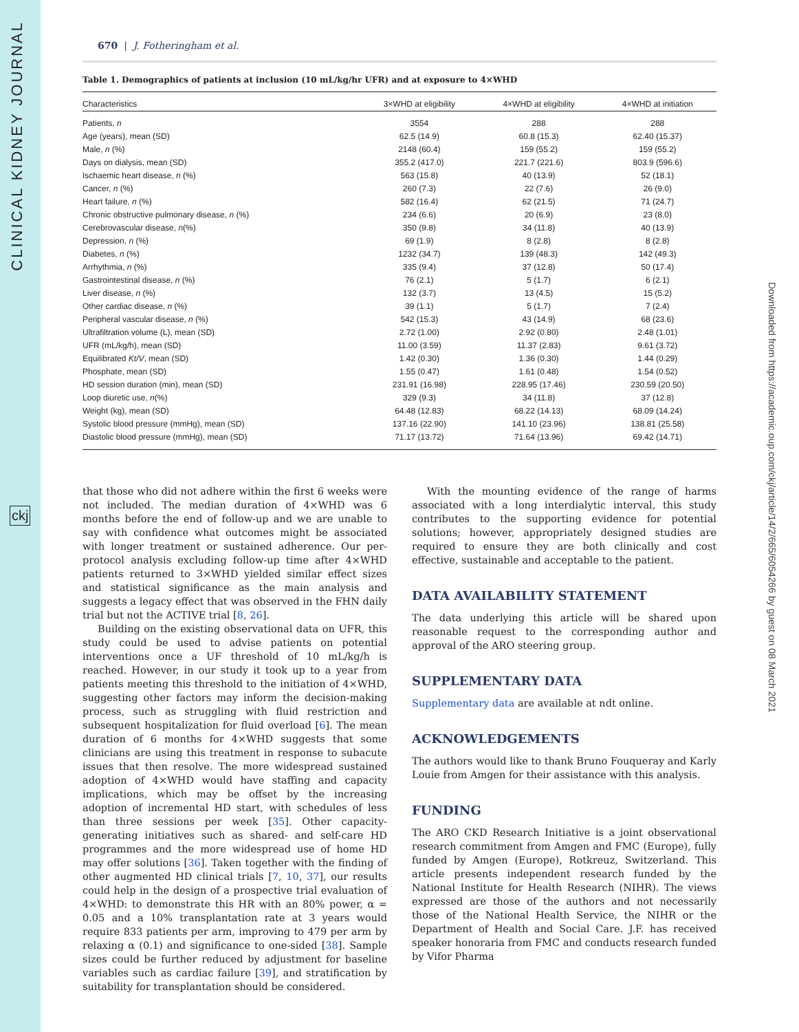CLINICAL KIDNEY JOURNAL
ckj
Downloaded from https://academic.oup.com/ckj/article/14/2/665/6054266 by guest on 08 March 2021
670 | J. Fotheringham et al.
Table 1. Demographics of patients at inclusion (10 mL/kg/hr UFR) and at exposure to 4×WHD
| Characteristics | 3×WHD at eligibility | 4×WHD at eligibility | 4×WHD at initiation |
| --- | --- | --- | --- |
| Patients, n | 3554 | 288 | 288 |
| Age (years), mean (SD) | 62.5 (14.9) | 60.8 (15.3) | 62.40 (15.37) |
| Male, n (%) | 2148 (60.4) | 159 (55.2) | 159 (55.2) |
| Days on dialysis, mean (SD) | 355.2 (417.0) | 221.7 (221.6) | 803.9 (596.6) |
| Ischaemic heart disease, n (%) | 563 (15.8) | 40 (13.9) | 52 (18.1) |
| Cancer, n (%) | 260 (7.3) | 22 (7.6) | 26 (9.0) |
| Heart failure, n (%) | 582 (16.4) | 62 (21.5) | 71 (24.7) |
| Chronic obstructive pulmonary disease, n (%) | 234 (6.6) | 20 (6.9) | 23 (8.0) |
| Cerebrovascular disease, n (%) | 350 (9.8) | 34 (11.8) | 40 (13.9) |
| Depression, n (%) | 69 (1.9) | 8 (2.8) | 8 (2.8) |
| Diabetes, n (%) | 1232 (34.7) | 139 (48.3) | 142 (49.3) |
| Arrhythmia, n (%) | 335 (9.4) | 37 (12.8) | 50 (17.4) |
| Gastrointestinal disease, n (%) | 76 (2.1) | 5 (1.7) | 6 (2.1) |
| Liver disease, n (%) | 132 (3.7) | 13 (4.5) | 15 (5.2) |
| Other cardiac disease, n (%) | 39 (1.1) | 5 (1.7) | 7 (2.4) |
| Peripheral vascular disease, n (%) | 542 (15.3) | 43 (14.9) | 68 (23.6) |
| Ultrafiltration volume (L), mean (SD) | 2.72 (1.00) | 2.92 (0.80) | 2.48 (1.01) |
| UFR (mL/kg/h), mean (SD) | 11.00 (3.59) | 11.37 (2.83) | 9.61 (3.72) |
| Equilibrated Kt/V , mean (SD) | 1.42 (0.30) | 1.36 (0.30) | 1.44 (0.29) |
| Phosphate, mean (SD) | 1.55 (0.47) | 1.61 (0.48) | 1.54 (0.52) |
| HD session duration (min), mean (SD) | 231.91 (16.98) | 228.95 (17.46) | 230.59 (20.50) |
| Loop diuretic use, n (%) | 329 (9.3) | 34 (11.8) | 37 (12.8) |
| Weight (kg), mean (SD) | 64.48 (12.83) | 68.22 (14.13) | 68.09 (14.24) |
| Systolic blood pressure (mmHg), mean (SD) | 137.16 (22.90) | 141.10 (23.96) | 138.81 (25.58) |
| Diastolic blood pressure (mmHg), mean (SD) | 71.17 (13.72) | 71.64 (13.96) | 69.42 (14.71) |
that those who did not adhere within the first 6 weeks were not included. The median duration of 4×WHD was 6 months before the end of follow-up and we are unable to say with confidence what outcomes might be associated with longer treatment or sustained adherence. Our per-protocol analysis excluding follow-up time after 4×WHD patients returned to 3×WHD yielded similar effect sizes and statistical significance as the main analysis and suggests a legacy effect that was observed in the FHN daily trial but not the ACTIVE trial [8, 26].
Building on the existing observational data on UFR, this study could be used to advise patients on potential interventions once a UF threshold of 10 mL/kg/h is reached. However, in our study it took up to a year from patients meeting this threshold to the initiation of 4×WHD, suggesting other factors may inform the decision-making process, such as struggling with fluid restriction and subsequent hospitalization for fluid overload [6]. The mean duration of 6 months for 4×WHD suggests that some clinicians are using this treatment in response to subacute issues that then resolve. The more widespread sustained adoption of 4×WHD would have staffing and capacity implications, which may be offset by the increasing adoption of incremental HD start, with schedules of less than three sessions per week [35]. Other capacity-generating initiatives such as shared- and self-care HD programmes and the more widespread use of home HD may offer solutions [36]. Taken together with the finding of other augmented HD clinical trials [7, 10, 37], our results could help in the design of a prospective trial evaluation of 4×WHD: to demonstrate this HR with an 80% power, α = 0.05 and a 10% transplantation rate at 3 years would require 833 patients per arm, improving to 479 per arm by relaxing α (0.1) and significance to one-sided [38]. Sample sizes could be further reduced by adjustment for baseline variables such as cardiac failure [39], and stratification by suitability for transplantation should be considered.
With the mounting evidence of the range of harms associated with a long interdialytic interval, this study contributes to the supporting evidence for potential solutions; however, appropriately designed studies are required to ensure they are both clinically and cost effective, sustainable and acceptable to the patient.
DATA AVAILABILITY STATEMENT
The data underlying this article will be shared upon reasonable request to the corresponding author and approval of the ARO steering group.
SUPPLEMENTARY DATA
Supplementary data are available at ndt online.
ACKNOWLEDGEMENTS
The authors would like to thank Bruno Fouqueray and Karly Louie from Amgen for their assistance with this analysis.
FUNDING
The ARO CKD Research Initiative is a joint observational research commitment from Amgen and FMC (Europe), fully funded by Amgen (Europe), Rotkreuz, Switzerland. This article presents independent research funded by the National Institute for Health Research (NIHR). The views expressed are those of the authors and not necessarily those of the National Health Service, the NIHR or the Department of Health and Social Care. J.F. has received speaker honoraria from FMC and conducts research funded by Vifor Pharma